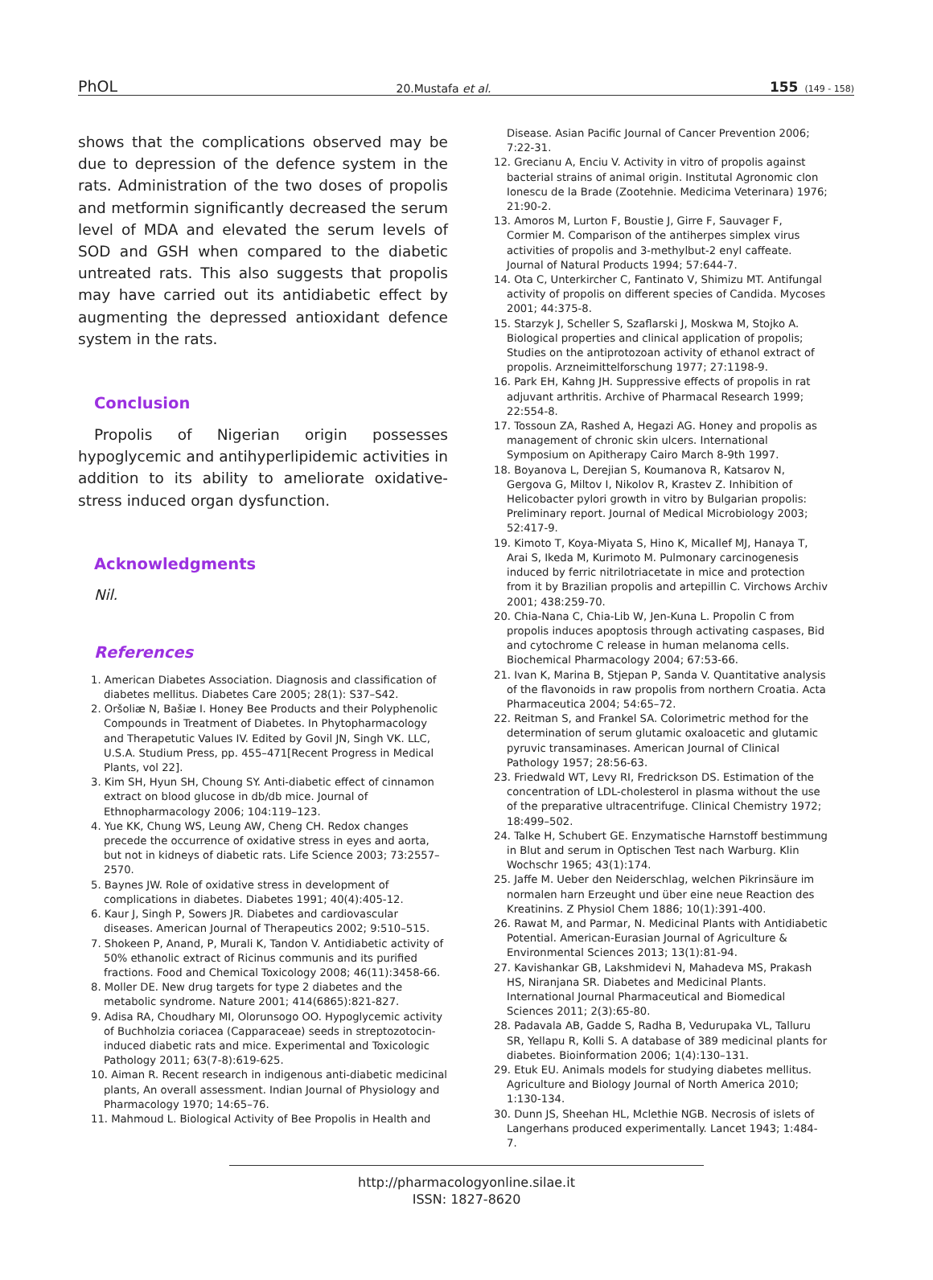PhOL 20.Mustafa et al. 155 (149 - 158)
shows that the complications observed may be due to depression of the defence system in the rats. Administration of the two doses of propolis and metformin significantly decreased the serum level of MDA and elevated the serum levels of SOD and GSH when compared to the diabetic untreated rats. This also suggests that propolis may have carried out its antidiabetic effect by augmenting the depressed antioxidant defence system in the rats.
Conclusion
Propolis of Nigerian origin possesses hypoglycemic and antihyperlipidemic activities in addition to its ability to ameliorate oxidative-stress induced organ dysfunction.
Acknowledgments
Nil.
References
1. American Diabetes Association. Diagnosis and classification of diabetes mellitus. Diabetes Care 2005; 28(1): S37–S42.
2. Oršoliæ N, Bašiæ I. Honey Bee Products and their Polyphenolic Compounds in Treatment of Diabetes. In Phytopharmacology and Therapetutic Values IV. Edited by Govil JN, Singh VK. LLC, U.S.A. Studium Press, pp. 455–471[Recent Progress in Medical Plants, vol 22].
3. Kim SH, Hyun SH, Choung SY. Anti-diabetic effect of cinnamon extract on blood glucose in db/db mice. Journal of Ethnopharmacology 2006; 104:119–123.
4. Yue KK, Chung WS, Leung AW, Cheng CH. Redox changes precede the occurrence of oxidative stress in eyes and aorta, but not in kidneys of diabetic rats. Life Science 2003; 73:2557–2570.
5. Baynes JW. Role of oxidative stress in development of complications in diabetes. Diabetes 1991; 40(4):405-12.
6. Kaur J, Singh P, Sowers JR. Diabetes and cardiovascular diseases. American Journal of Therapeutics 2002; 9:510–515.
7. Shokeen P, Anand, P, Murali K, Tandon V. Antidiabetic activity of 50% ethanolic extract of Ricinus communis and its purified fractions. Food and Chemical Toxicology 2008; 46(11):3458-66.
8. Moller DE. New drug targets for type 2 diabetes and the metabolic syndrome. Nature 2001; 414(6865):821-827.
9. Adisa RA, Choudhary MI, Olorunsogo OO. Hypoglycemic activity of Buchholzia coriacea (Capparaceae) seeds in streptozotocin-induced diabetic rats and mice. Experimental and Toxicologic Pathology 2011; 63(7-8):619-625.
10. Aiman R. Recent research in indigenous anti-diabetic medicinal plants, An overall assessment. Indian Journal of Physiology and Pharmacology 1970; 14:65–76.
11. Mahmoud L. Biological Activity of Bee Propolis in Health and
Disease. Asian Pacific Journal of Cancer Prevention 2006; 7:22-31.
12. Grecianu A, Enciu V. Activity in vitro of propolis against bacterial strains of animal origin. Institutal Agronomic clon Ionescu de la Brade (Zootehnie. Medicima Veterinara) 1976; 21:90-2.
13. Amoros M, Lurton F, Boustie J, Girre F, Sauvager F, Cormier M. Comparison of the antiherpes simplex virus activities of propolis and 3-methylbut-2 enyl caffeate. Journal of Natural Products 1994; 57:644-7.
14. Ota C, Unterkircher C, Fantinato V, Shimizu MT. Antifungal activity of propolis on different species of Candida. Mycoses 2001; 44:375-8.
15. Starzyk J, Scheller S, Szaflarski J, Moskwa M, Stojko A. Biological properties and clinical application of propolis; Studies on the antiprotozoan activity of ethanol extract of propolis. Arzneimittelforschung 1977; 27:1198-9.
16. Park EH, Kahng JH. Suppressive effects of propolis in rat adjuvant arthritis. Archive of Pharmacal Research 1999; 22:554-8.
17. Tossoun ZA, Rashed A, Hegazi AG. Honey and propolis as management of chronic skin ulcers. International Symposium on Apitherapy Cairo March 8-9th 1997.
18. Boyanova L, Derejian S, Koumanova R, Katsarov N, Gergova G, Miltov I, Nikolov R, Krastev Z. Inhibition of Helicobacter pylori growth in vitro by Bulgarian propolis: Preliminary report. Journal of Medical Microbiology 2003; 52:417-9.
19. Kimoto T, Koya-Miyata S, Hino K, Micallef MJ, Hanaya T, Arai S, Ikeda M, Kurimoto M. Pulmonary carcinogenesis induced by ferric nitrilotriacetate in mice and protection from it by Brazilian propolis and artepillin C. Virchows Archiv 2001; 438:259-70.
20. Chia-Nana C, Chia-Lib W, Jen-Kuna L. Propolin C from propolis induces apoptosis through activating caspases, Bid and cytochrome C release in human melanoma cells. Biochemical Pharmacology 2004; 67:53-66.
21. Ivan K, Marina B, Stjepan P, Sanda V. Quantitative analysis of the flavonoids in raw propolis from northern Croatia. Acta Pharmaceutica 2004; 54:65–72.
22. Reitman S, and Frankel SA. Colorimetric method for the determination of serum glutamic oxaloacetic and glutamic pyruvic transaminases. American Journal of Clinical Pathology 1957; 28:56-63.
23. Friedwald WT, Levy RI, Fredrickson DS. Estimation of the concentration of LDL-cholesterol in plasma without the use of the preparative ultracentrifuge. Clinical Chemistry 1972; 18:499–502.
24. Talke H, Schubert GE. Enzymatische Harnstoff bestimmung in Blut and serum in Optischen Test nach Warburg. Klin Wochschr 1965; 43(1):174.
25. Jaffe M. Ueber den Neiderschlag, welchen Pikrinsäure im normalen harn Erzeught und über eine neue Reaction des Kreatinins. Z Physiol Chem 1886; 10(1):391-400.
26. Rawat M, and Parmar, N. Medicinal Plants with Antidiabetic Potential. American-Eurasian Journal of Agriculture & Environmental Sciences 2013; 13(1):81-94.
27. Kavishankar GB, Lakshmidevi N, Mahadeva MS, Prakash HS, Niranjana SR. Diabetes and Medicinal Plants. International Journal Pharmaceutical and Biomedical Sciences 2011; 2(3):65-80.
28. Padavala AB, Gadde S, Radha B, Vedurupaka VL, Talluru SR, Yellapu R, Kolli S. A database of 389 medicinal plants for diabetes. Bioinformation 2006; 1(4):130–131.
29. Etuk EU. Animals models for studying diabetes mellitus. Agriculture and Biology Journal of North America 2010; 1:130-134.
30. Dunn JS, Sheehan HL, Mclethie NGB. Necrosis of islets of Langerhans produced experimentally. Lancet 1943; 1:484-7.
http://pharmacologyonline.silae.it
ISSN: 1827-8620